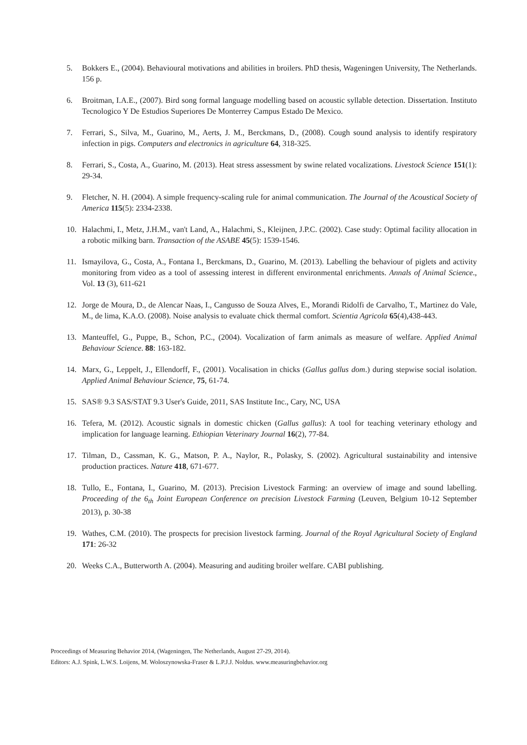5. Bokkers E., (2004). Behavioural motivations and abilities in broilers. PhD thesis, Wageningen University, The Netherlands. 156 p.
6. Broitman, I.A.E., (2007). Bird song formal language modelling based on acoustic syllable detection. Dissertation. Instituto Tecnologico Y De Estudios Superiores De Monterrey Campus Estado De Mexico.
7. Ferrari, S., Silva, M., Guarino, M., Aerts, J. M., Berckmans, D., (2008). Cough sound analysis to identify respiratory infection in pigs. Computers and electronics in agriculture 64, 318-325.
8. Ferrari, S., Costa, A., Guarino, M. (2013). Heat stress assessment by swine related vocalizations. Livestock Science 151(1): 29-34.
9. Fletcher, N. H. (2004). A simple frequency-scaling rule for animal communication. The Journal of the Acoustical Society of America 115(5): 2334-2338.
10. Halachmi, I., Metz, J.H.M., van't Land, A., Halachmi, S., Kleijnen, J.P.C. (2002). Case study: Optimal facility allocation in a robotic milking barn. Transaction of the ASABE 45(5): 1539-1546.
11. Ismayilova, G., Costa, A., Fontana I., Berckmans, D., Guarino, M. (2013). Labelling the behaviour of piglets and activity monitoring from video as a tool of assessing interest in different environmental enrichments. Annals of Animal Science., Vol. 13 (3), 611-621
12. Jorge de Moura, D., de Alencar Naas, I., Cangusso de Souza Alves, E., Morandi Ridolfi de Carvalho, T., Martinez do Vale, M., de lima, K.A.O. (2008). Noise analysis to evaluate chick thermal comfort. Scientia Agricola 65(4),438-443.
13. Manteuffel, G., Puppe, B., Schon, P.C., (2004). Vocalization of farm animals as measure of welfare. Applied Animal Behaviour Science. 88: 163-182.
14. Marx, G., Leppelt, J., Ellendorff, F., (2001). Vocalisation in chicks (Gallus gallus dom.) during stepwise social isolation. Applied Animal Behaviour Science, 75, 61-74.
15. SAS® 9.3 SAS/STAT 9.3 User's Guide, 2011, SAS Institute Inc., Cary, NC, USA
16. Tefera, M. (2012). Acoustic signals in domestic chicken (Gallus gallus): A tool for teaching veterinary ethology and implication for language learning. Ethiopian Veterinary Journal 16(2), 77-84.
17. Tilman, D., Cassman, K. G., Matson, P. A., Naylor, R., Polasky, S. (2002). Agricultural sustainability and intensive production practices. Nature 418, 671-677.
18. Tullo, E., Fontana, I., Guarino, M. (2013). Precision Livestock Farming: an overview of image and sound labelling. Proceeding of the 6<sub>th</sub> Joint European Conference on precision Livestock Farming (Leuven, Belgium 10-12 September 2013), p. 30-38
19. Wathes, C.M. (2010). The prospects for precision livestock farming. Journal of the Royal Agricultural Society of England 171: 26-32
20. Weeks C.A., Butterworth A. (2004). Measuring and auditing broiler welfare. CABI publishing.
Proceedings of Measuring Behavior 2014, (Wageningen, The Netherlands, August 27-29, 2014).
Editors: A.J. Spink, L.W.S. Loijens, M. Woloszynowska-Fraser & L.P.J.J. Noldus. www.measuringbehavior.org